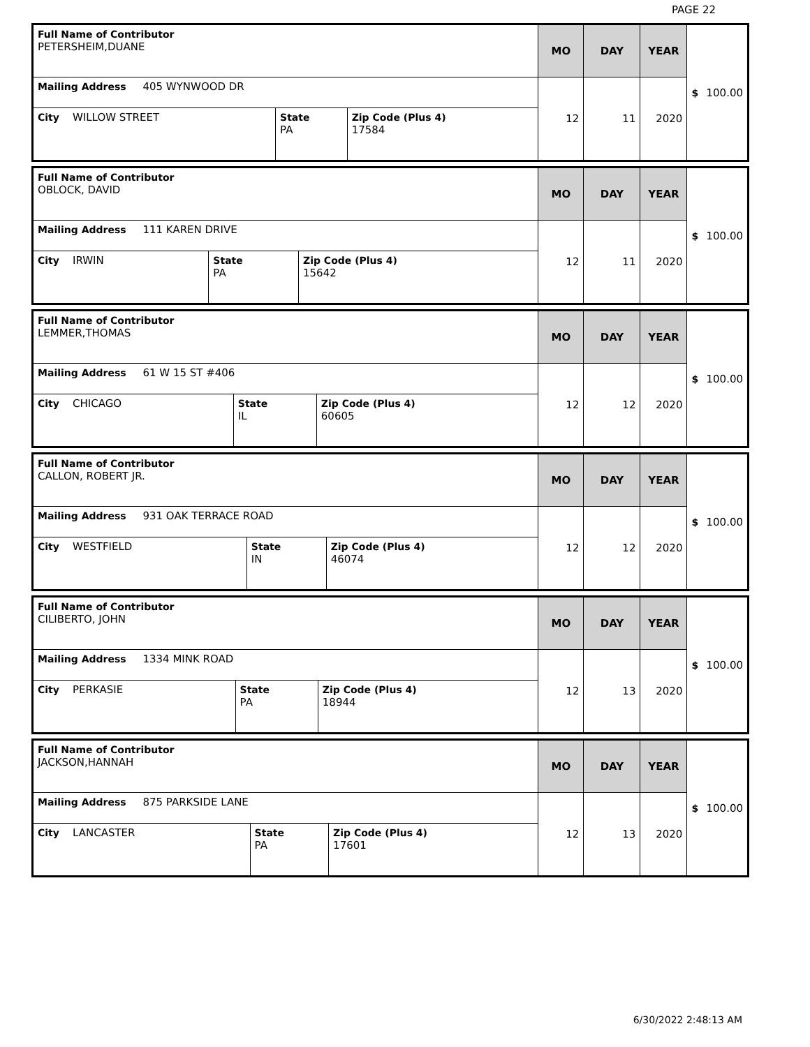PAGE 22
| Full Name of Contributor PETERSHEIM,DUANE | | | MO | DAY | YEAR | $ 100.00 |
| Mailing Address 405 WYNWOOD DR | | | 12 | 11 | 2020 | |
| City WILLOW STREET | State PA | Zip Code (Plus 4) 17584 | | | | |
| Full Name of Contributor OBLOCK, DAVID | | | MO | DAY | YEAR | $ 100.00 |
| Mailing Address 111 KAREN DRIVE | | | 12 | 11 | 2020 | |
| City IRWIN | State PA | Zip Code (Plus 4) 15642 | | | | |
| Full Name of Contributor LEMMER,THOMAS | | | MO | DAY | YEAR | $ 100.00 |
| Mailing Address 61 W 15 ST #406 | | | 12 | 12 | 2020 | |
| City CHICAGO | State IL | Zip Code (Plus 4) 60605 | | | | |
| Full Name of Contributor CALLON, ROBERT JR. | | | MO | DAY | YEAR | $ 100.00 |
| Mailing Address 931 OAK TERRACE ROAD | | | 12 | 12 | 2020 | |
| City WESTFIELD | State IN | Zip Code (Plus 4) 46074 | | | | |
| Full Name of Contributor CILIBERTO, JOHN | | | MO | DAY | YEAR | $ 100.00 |
| Mailing Address 1334 MINK ROAD | | | 12 | 13 | 2020 | |
| City PERKASIE | State PA | Zip Code (Plus 4) 18944 | | | | |
| Full Name of Contributor JACKSON,HANNAH | | | MO | DAY | YEAR | $ 100.00 |
| Mailing Address 875 PARKSIDE LANE | | | 12 | 13 | 2020 | |
| City LANCASTER | State PA | Zip Code (Plus 4) 17601 | | | | |
6/30/2022 2:48:13 AM